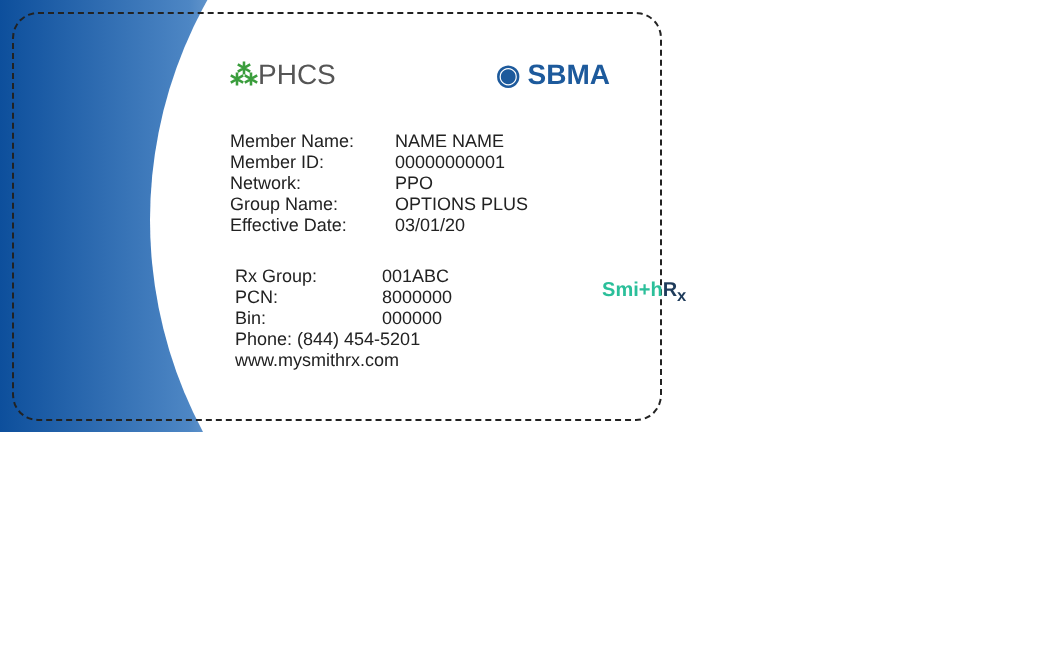⁂PHCS ◉ SBMA
| Member Name: | NAME NAME |
| Member ID: | 00000000001 |
| Network: | PPO |
| Group Name: | OPTIONS PLUS |
| Effective Date: | 03/01/20 |
| Rx Group: | 001ABC |
| PCN: | 8000000 |
| Bin: | 000000 |
Smi+hR<sub>x</sub>
Phone: (844) 454-5201
www.mysmithrx.com